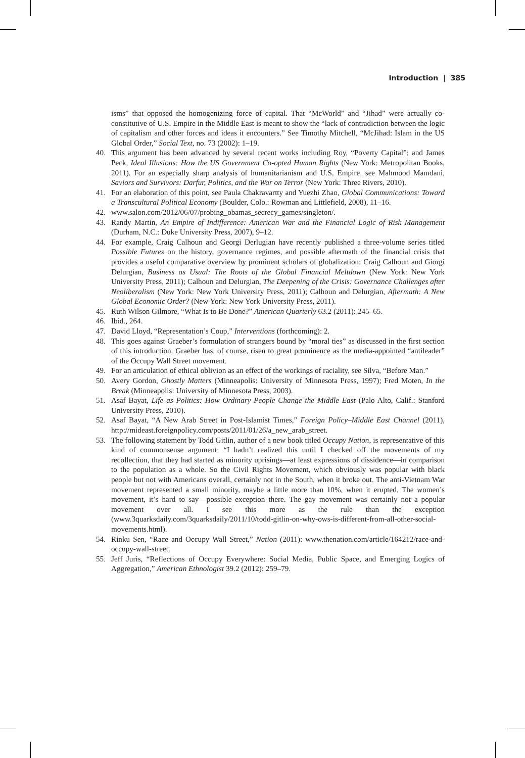Introduction | 385
isms” that opposed the homogenizing force of capital. That “McWorld” and “Jihad” were actually co-constitutive of U.S. Empire in the Middle East is meant to show the “lack of contradiction between the logic of capitalism and other forces and ideas it encounters.” See Timothy Mitchell, “McJihad: Islam in the US Global Order,” Social Text, no. 73 (2002): 1–19.
40. This argument has been advanced by several recent works including Roy, “Poverty Capital”; and James Peck, Ideal Illusions: How the US Government Co-opted Human Rights (New York: Metropolitan Books, 2011). For an especially sharp analysis of humanitarianism and U.S. Empire, see Mahmood Mamdani, Saviors and Survivors: Darfur, Politics, and the War on Terror (New York: Three Rivers, 2010).
41. For an elaboration of this point, see Paula Chakravartty and Yuezhi Zhao, Global Communications: Toward a Transcultural Political Economy (Boulder, Colo.: Rowman and Littlefield, 2008), 11–16.
42. www.salon.com/2012/06/07/probing_obamas_secrecy_games/singleton/.
43. Randy Martin, An Empire of Indifference: American War and the Financial Logic of Risk Management (Durham, N.C.: Duke University Press, 2007), 9–12.
44. For example, Craig Calhoun and Georgi Derlugian have recently published a three-volume series titled Possible Futures on the history, governance regimes, and possible aftermath of the financial crisis that provides a useful comparative overview by prominent scholars of globalization: Craig Calhoun and Giorgi Delurgian, Business as Usual: The Roots of the Global Financial Meltdown (New York: New York University Press, 2011); Calhoun and Delurgian, The Deepening of the Crisis: Governance Challenges after Neoliberalism (New York: New York University Press, 2011); Calhoun and Delurgian, Aftermath: A New Global Economic Order? (New York: New York University Press, 2011).
45. Ruth Wilson Gilmore, “What Is to Be Done?” American Quarterly 63.2 (2011): 245–65.
46. Ibid., 264.
47. David Lloyd, “Representation’s Coup,” Interventions (forthcoming): 2.
48. This goes against Graeber’s formulation of strangers bound by “moral ties” as discussed in the first section of this introduction. Graeber has, of course, risen to great prominence as the media-appointed “antileader” of the Occupy Wall Street movement.
49. For an articulation of ethical oblivion as an effect of the workings of raciality, see Silva, “Before Man.”
50. Avery Gordon, Ghostly Matters (Minneapolis: University of Minnesota Press, 1997); Fred Moten, In the Break (Minneapolis: University of Minnesota Press, 2003).
51. Asaf Bayat, Life as Politics: How Ordinary People Change the Middle East (Palo Alto, Calif.: Stanford University Press, 2010).
52. Asaf Bayat, “A New Arab Street in Post-Islamist Times,” Foreign Policy–Middle East Channel (2011), http://mideast.foreignpolicy.com/posts/2011/01/26/a_new_arab_street.
53. The following statement by Todd Gitlin, author of a new book titled Occupy Nation, is representative of this kind of commonsense argument: “I hadn’t realized this until I checked off the movements of my recollection, that they had started as minority uprisings—at least expressions of dissidence—in comparison to the population as a whole. So the Civil Rights Movement, which obviously was popular with black people but not with Americans overall, certainly not in the South, when it broke out. The anti-Vietnam War movement represented a small minority, maybe a little more than 10%, when it erupted. The women’s movement, it’s hard to say—possible exception there. The gay movement was certainly not a popular movement over all. I see this more as the rule than the exception (www.3quarksdaily.com/3quarksdaily/2011/10/todd-gitlin-on-why-ows-is-different-from-all-other-social-movements.html).
54. Rinku Sen, “Race and Occupy Wall Street,” Nation (2011): www.thenation.com/article/164212/race-and-occupy-wall-street.
55. Jeff Juris, “Reflections of Occupy Everywhere: Social Media, Public Space, and Emerging Logics of Aggregation,” American Ethnologist 39.2 (2012): 259–79.